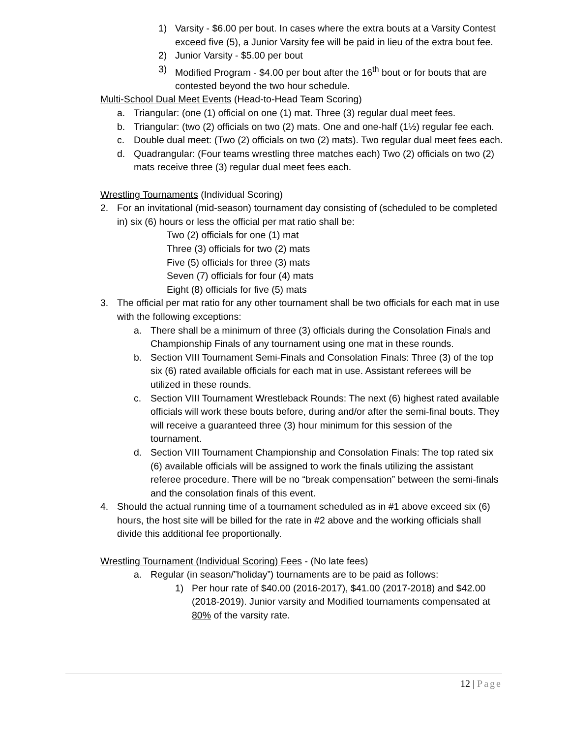1) Varsity - $6.00 per bout. In cases where the extra bouts at a Varsity Contest exceed five (5), a Junior Varsity fee will be paid in lieu of the extra bout fee.
2) Junior Varsity - $5.00 per bout
3) Modified Program - $4.00 per bout after the 16<sup>th</sup> bout or for bouts that are contested beyond the two hour schedule.
Multi-School Dual Meet Events (Head-to-Head Team Scoring)
a. Triangular: (one (1) official on one (1) mat. Three (3) regular dual meet fees.
b. Triangular: (two (2) officials on two (2) mats. One and one-half (1½) regular fee each.
c. Double dual meet: (Two (2) officials on two (2) mats). Two regular dual meet fees each.
d. Quadrangular: (Four teams wrestling three matches each) Two (2) officials on two (2) mats receive three (3) regular dual meet fees each.
Wrestling Tournaments (Individual Scoring)
2. For an invitational (mid-season) tournament day consisting of (scheduled to be completed in) six (6) hours or less the official per mat ratio shall be:
Two (2) officials for one (1) mat
Three (3) officials for two (2) mats
Five (5) officials for three (3) mats
Seven (7) officials for four (4) mats
Eight (8) officials for five (5) mats
3. The official per mat ratio for any other tournament shall be two officials for each mat in use with the following exceptions:
a. There shall be a minimum of three (3) officials during the Consolation Finals and Championship Finals of any tournament using one mat in these rounds.
b. Section VIII Tournament Semi-Finals and Consolation Finals: Three (3) of the top six (6) rated available officials for each mat in use. Assistant referees will be utilized in these rounds.
c. Section VIII Tournament Wrestleback Rounds: The next (6) highest rated available officials will work these bouts before, during and/or after the semi-final bouts. They will receive a guaranteed three (3) hour minimum for this session of the tournament.
d. Section VIII Tournament Championship and Consolation Finals: The top rated six (6) available officials will be assigned to work the finals utilizing the assistant referee procedure. There will be no “break compensation” between the semi-finals and the consolation finals of this event.
4. Should the actual running time of a tournament scheduled as in #1 above exceed six (6) hours, the host site will be billed for the rate in #2 above and the working officials shall divide this additional fee proportionally.
Wrestling Tournament (Individual Scoring) Fees - (No late fees)
a. Regular (in season/”holiday”) tournaments are to be paid as follows:
1) Per hour rate of $40.00 (2016-2017), $41.00 (2017-2018) and $42.00 (2018-2019). Junior varsity and Modified tournaments compensated at 80% of the varsity rate.
12 | Page